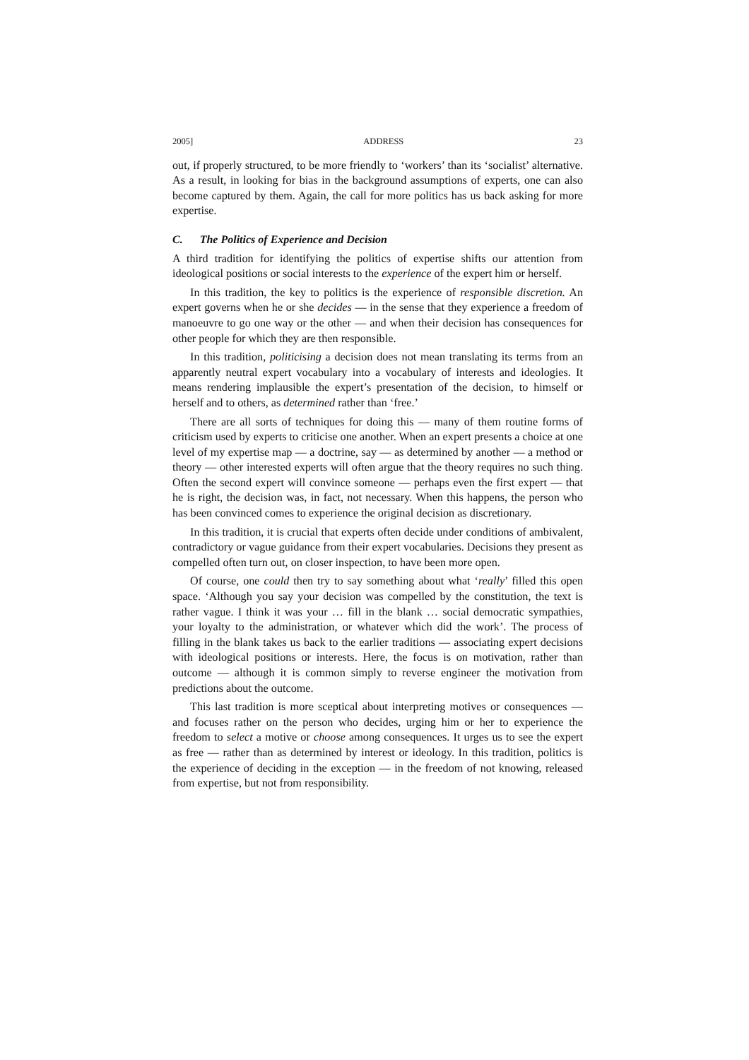2005] ADDRESS 23
out, if properly structured, to be more friendly to ‘workers’ than its ‘socialist’ alternative. As a result, in looking for bias in the background assumptions of experts, one can also become captured by them. Again, the call for more politics has us back asking for more expertise.
C. The Politics of Experience and Decision
A third tradition for identifying the politics of expertise shifts our attention from ideological positions or social interests to the experience of the expert him or herself.
In this tradition, the key to politics is the experience of responsible discretion. An expert governs when he or she decides — in the sense that they experience a freedom of manoeuvre to go one way or the other — and when their decision has consequences for other people for which they are then responsible.
In this tradition, politicising a decision does not mean translating its terms from an apparently neutral expert vocabulary into a vocabulary of interests and ideologies. It means rendering implausible the expert’s presentation of the decision, to himself or herself and to others, as determined rather than ‘free.’
There are all sorts of techniques for doing this — many of them routine forms of criticism used by experts to criticise one another. When an expert presents a choice at one level of my expertise map — a doctrine, say — as determined by another — a method or theory — other interested experts will often argue that the theory requires no such thing. Often the second expert will convince someone — perhaps even the first expert — that he is right, the decision was, in fact, not necessary. When this happens, the person who has been convinced comes to experience the original decision as discretionary.
In this tradition, it is crucial that experts often decide under conditions of ambivalent, contradictory or vague guidance from their expert vocabularies. Decisions they present as compelled often turn out, on closer inspection, to have been more open.
Of course, one could then try to say something about what ‘really’ filled this open space. ‘Although you say your decision was compelled by the constitution, the text is rather vague. I think it was your … fill in the blank … social democratic sympathies, your loyalty to the administration, or whatever which did the work’. The process of filling in the blank takes us back to the earlier traditions — associating expert decisions with ideological positions or interests. Here, the focus is on motivation, rather than outcome — although it is common simply to reverse engineer the motivation from predictions about the outcome.
This last tradition is more sceptical about interpreting motives or consequences — and focuses rather on the person who decides, urging him or her to experience the freedom to select a motive or choose among consequences. It urges us to see the expert as free — rather than as determined by interest or ideology. In this tradition, politics is the experience of deciding in the exception — in the freedom of not knowing, released from expertise, but not from responsibility.